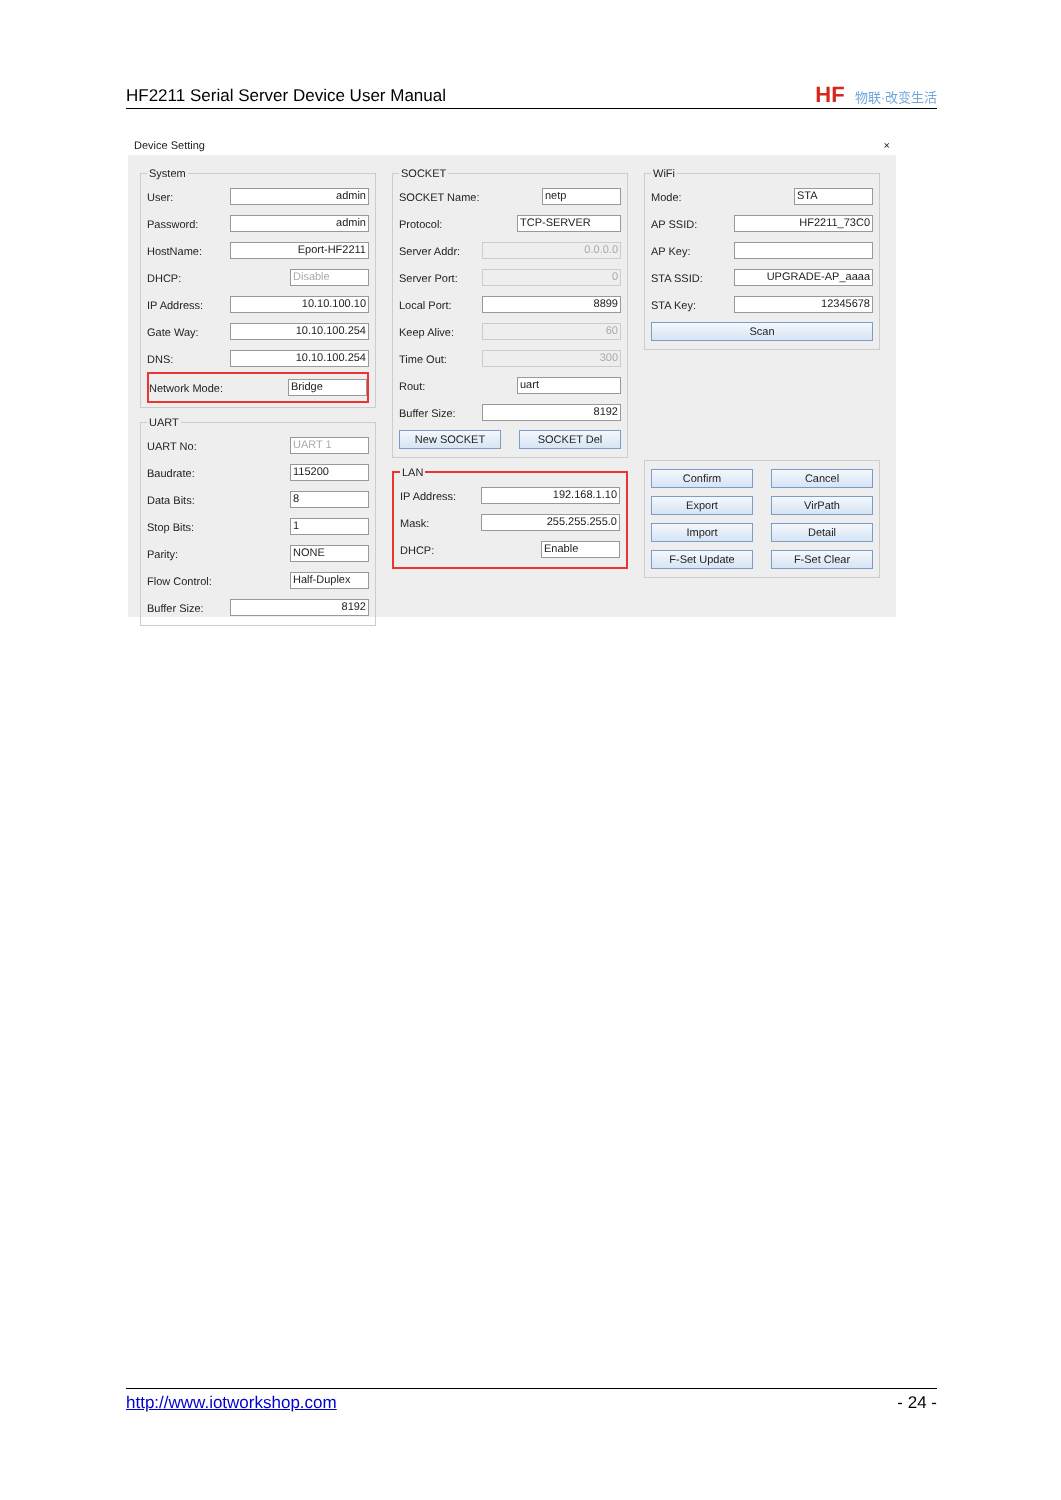HF2211 Serial Server Device User Manual
HF 物联·改变生活
Device Setting ×
System
User:
admin
Password:
admin
HostName:
Eport-HF2211
DHCP:
Disable
IP Address:
10.10.100.10
Gate Way:
10.10.100.254
DNS:
10.10.100.254
Network Mode:
Bridge
UART
UART No:
UART 1
Baudrate:
115200
Data Bits:
8
Stop Bits:
1
Parity:
NONE
Flow Control:
Half-Duplex
Buffer Size:
8192
SOCKET
SOCKET Name:
netp
Protocol:
TCP-SERVER
Server Addr:
0.0.0.0
Server Port:
0
Local Port:
8899
Keep Alive:
60
Time Out:
300
Rout:
uart
Buffer Size:
8192
New SOCKET SOCKET Del
LAN
IP Address:
192.168.1.10
Mask:
255.255.255.0
DHCP:
Enable
WiFi
Mode:
STA
AP SSID:
HF2211_73C0
AP Key:
STA SSID:
UPGRADE-AP_aaaa
STA Key:
12345678
Scan
Confirm Cancel
Export VirPath
Import Detail
F-Set Update F-Set Clear
http://www.iotworkshop.com - 24 -